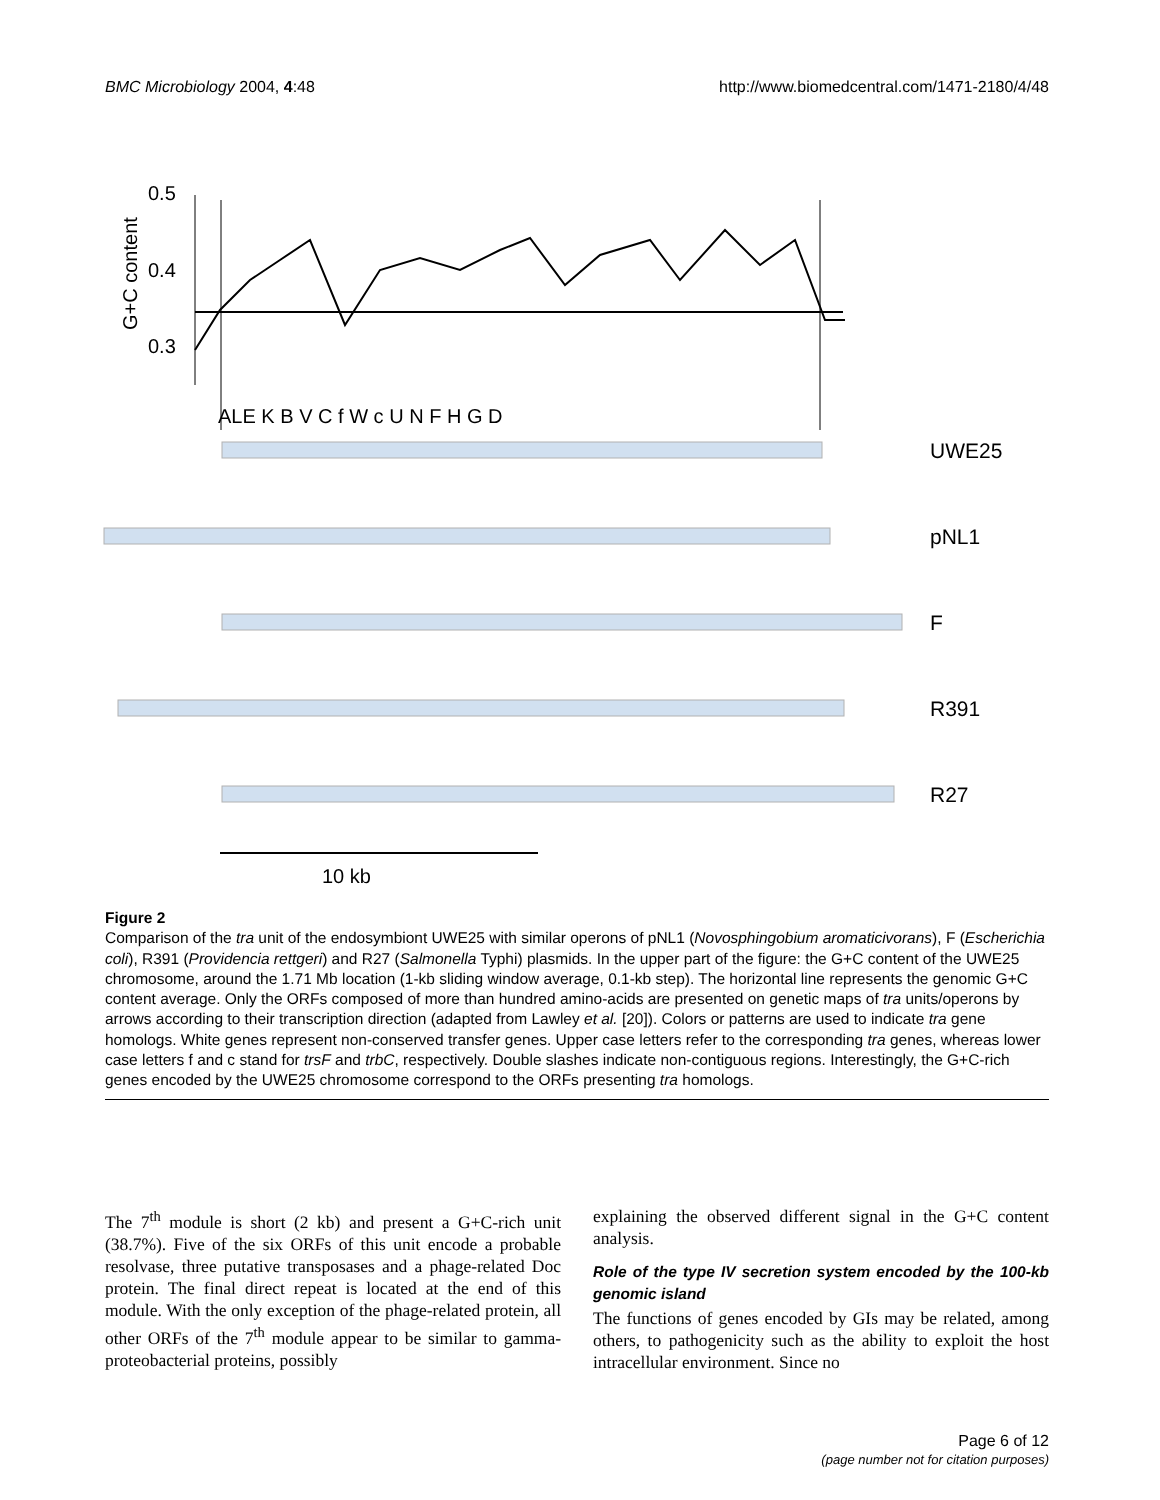BMC Microbiology 2004, 4:48 http://www.biomedcentral.com/1471-2180/4/48
0.5
0.4
0.3
G+C content
ALE K B V C f W c U N F H G D
UWE25
pNL1
F
R391
R27
10 kb
Figure 2
Comparison of the tra unit of the endosymbiont UWE25 with similar operons of pNL1 (Novosphingobium aromaticivorans), F (Escherichia coli), R391 (Providencia rettgeri) and R27 (Salmonella Typhi) plasmids. In the upper part of the figure: the G+C content of the UWE25 chromosome, around the 1.71 Mb location (1-kb sliding window average, 0.1-kb step). The horizontal line represents the genomic G+C content average. Only the ORFs composed of more than hundred amino-acids are presented on genetic maps of tra units/operons by arrows according to their transcription direction (adapted from Lawley et al. [20]). Colors or patterns are used to indicate tra gene homologs. White genes represent non-conserved transfer genes. Upper case letters refer to the corresponding tra genes, whereas lower case letters f and c stand for trsF and trbC, respectively. Double slashes indicate non-contiguous regions. Interestingly, the G+C-rich genes encoded by the UWE25 chromosome correspond to the ORFs presenting tra homologs.
The 7<sup>th</sup> module is short (2 kb) and present a G+C-rich unit (38.7%). Five of the six ORFs of this unit encode a probable resolvase, three putative transposases and a phage-related Doc protein. The final direct repeat is located at the end of this module. With the only exception of the phage-related protein, all other ORFs of the 7<sup>th</sup> module appear to be similar to gamma-proteobacterial proteins, possibly
explaining the observed different signal in the G+C content analysis.
Role of the type IV secretion system encoded by the 100-kb genomic island
The functions of genes encoded by GIs may be related, among others, to pathogenicity such as the ability to exploit the host intracellular environment. Since no
Page 6 of 12
(page number not for citation purposes)